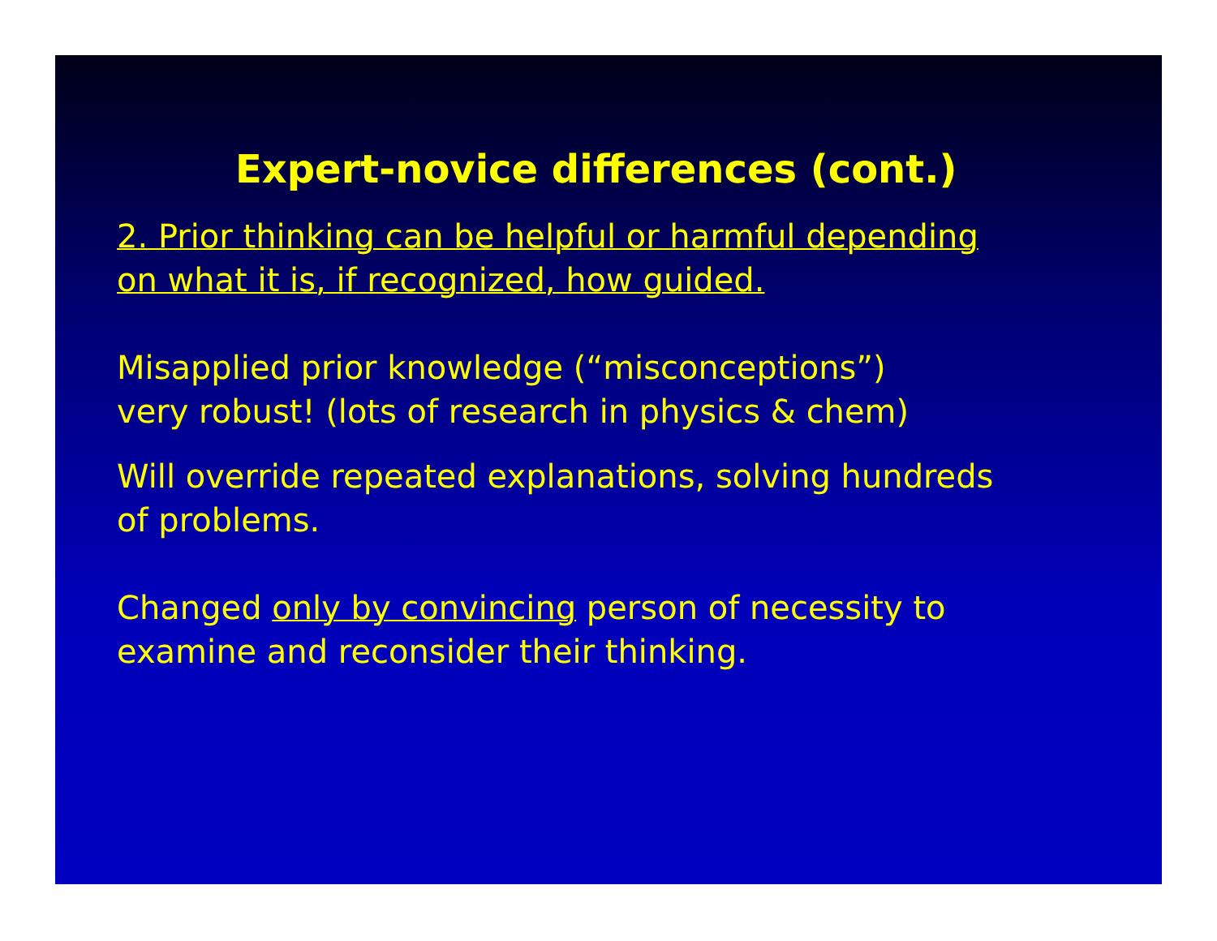Expert-novice differences (cont.)
2. Prior thinking can be helpful or harmful depending
on what it is, if recognized, how guided.
Misapplied prior knowledge (“misconceptions”)
very robust! (lots of research in physics & chem)
Will override repeated explanations, solving hundreds
of problems.
Changed only by convincing person of necessity to
examine and reconsider their thinking.